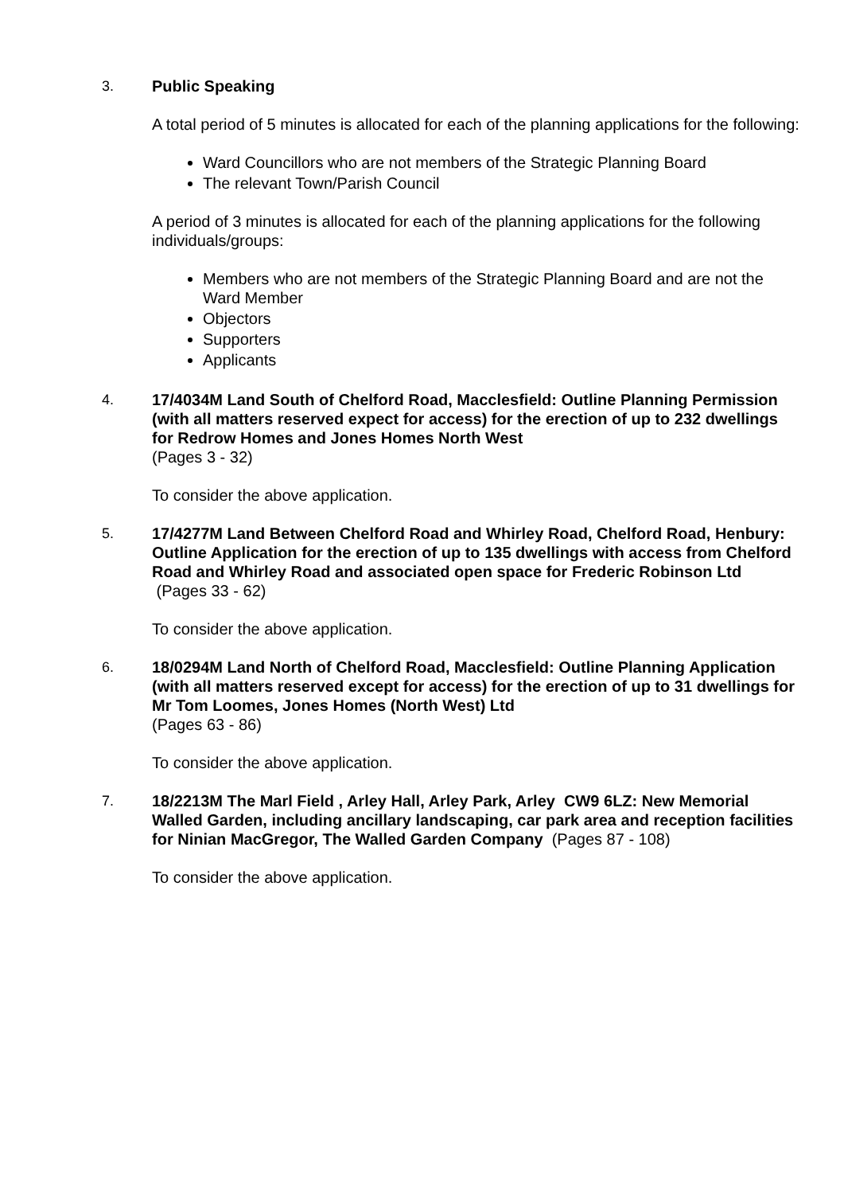3. Public Speaking
A total period of 5 minutes is allocated for each of the planning applications for the following:
Ward Councillors who are not members of the Strategic Planning Board
The relevant Town/Parish Council
A period of 3 minutes is allocated for each of the planning applications for the following individuals/groups:
Members who are not members of the Strategic Planning Board and are not the Ward Member
Objectors
Supporters
Applicants
4. 17/4034M Land South of Chelford Road, Macclesfield: Outline Planning Permission (with all matters reserved expect for access) for the erection of up to 232 dwellings for Redrow Homes and Jones Homes North West
(Pages 3 - 32)
To consider the above application.
5. 17/4277M Land Between Chelford Road and Whirley Road, Chelford Road, Henbury: Outline Application for the erection of up to 135 dwellings with access from Chelford Road and Whirley Road and associated open space for Frederic Robinson Ltd (Pages 33 - 62)
To consider the above application.
6. 18/0294M Land North of Chelford Road, Macclesfield: Outline Planning Application (with all matters reserved except for access) for the erection of up to 31 dwellings for Mr Tom Loomes, Jones Homes (North West) Ltd
(Pages 63 - 86)
To consider the above application.
7. 18/2213M The Marl Field , Arley Hall, Arley Park, Arley CW9 6LZ: New Memorial Walled Garden, including ancillary landscaping, car park area and reception facilities for Ninian MacGregor, The Walled Garden Company (Pages 87 - 108)
To consider the above application.